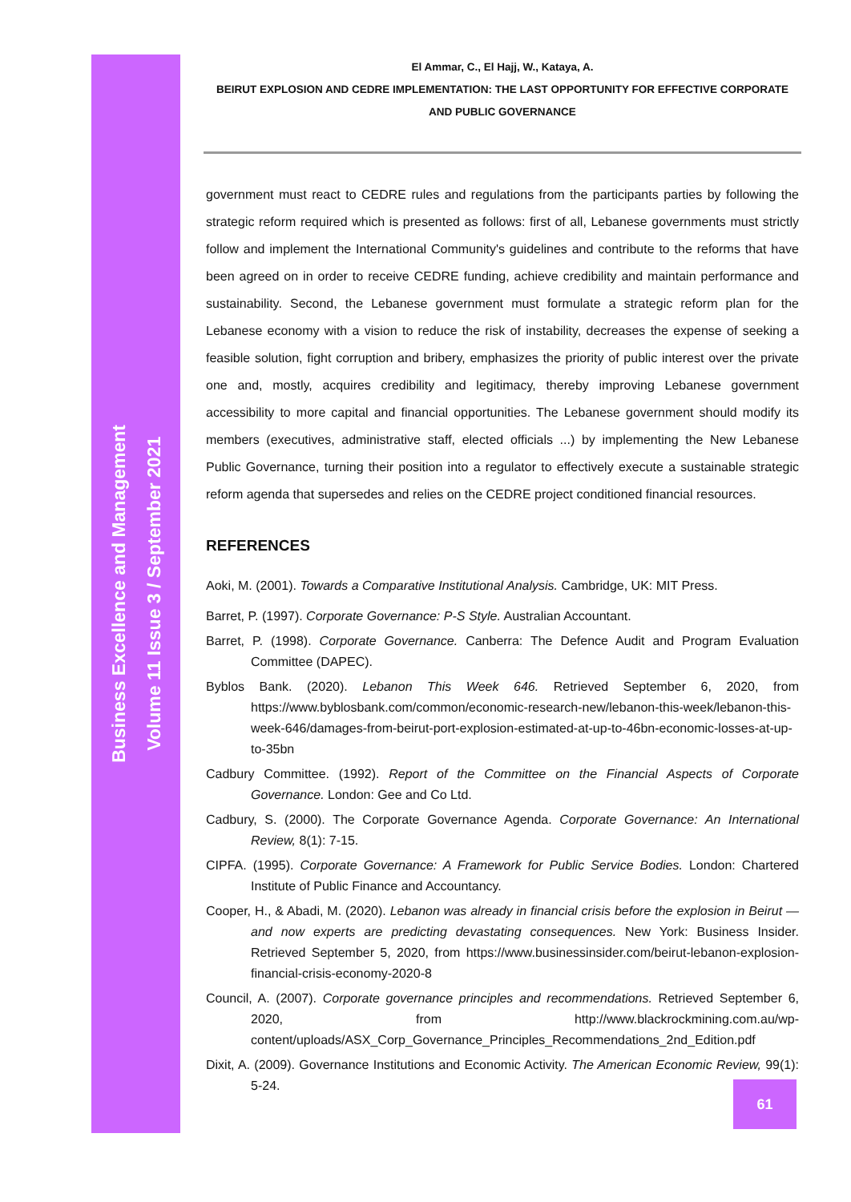Business Excellence and Management
Volume 11 Issue 3 / September 2021
El Ammar, C., El Hajj, W., Kataya, A.
BEIRUT EXPLOSION AND CEDRE IMPLEMENTATION: THE LAST OPPORTUNITY FOR EFFECTIVE CORPORATE
AND PUBLIC GOVERNANCE
government must react to CEDRE rules and regulations from the participants parties by following the strategic reform required which is presented as follows: first of all, Lebanese governments must strictly follow and implement the International Community's guidelines and contribute to the reforms that have been agreed on in order to receive CEDRE funding, achieve credibility and maintain performance and sustainability. Second, the Lebanese government must formulate a strategic reform plan for the Lebanese economy with a vision to reduce the risk of instability, decreases the expense of seeking a feasible solution, fight corruption and bribery, emphasizes the priority of public interest over the private one and, mostly, acquires credibility and legitimacy, thereby improving Lebanese government accessibility to more capital and financial opportunities. The Lebanese government should modify its members (executives, administrative staff, elected officials ...) by implementing the New Lebanese Public Governance, turning their position into a regulator to effectively execute a sustainable strategic reform agenda that supersedes and relies on the CEDRE project conditioned financial resources.
REFERENCES
Aoki, M. (2001). Towards a Comparative Institutional Analysis. Cambridge, UK: MIT Press.
Barret, P. (1997). Corporate Governance: P-S Style. Australian Accountant.
Barret, P. (1998). Corporate Governance. Canberra: The Defence Audit and Program Evaluation Committee (DAPEC).
Byblos Bank. (2020). Lebanon This Week 646. Retrieved September 6, 2020, from https://www.byblosbank.com/common/economic-research-new/lebanon-this-week/lebanon-this-week-646/damages-from-beirut-port-explosion-estimated-at-up-to-46bn-economic-losses-at-up-to-35bn
Cadbury Committee. (1992). Report of the Committee on the Financial Aspects of Corporate Governance. London: Gee and Co Ltd.
Cadbury, S. (2000). The Corporate Governance Agenda. Corporate Governance: An International Review, 8(1): 7-15.
CIPFA. (1995). Corporate Governance: A Framework for Public Service Bodies. London: Chartered Institute of Public Finance and Accountancy.
Cooper, H., & Abadi, M. (2020). Lebanon was already in financial crisis before the explosion in Beirut — and now experts are predicting devastating consequences. New York: Business Insider. Retrieved September 5, 2020, from https://www.businessinsider.com/beirut-lebanon-explosion-financial-crisis-economy-2020-8
Council, A. (2007). Corporate governance principles and recommendations. Retrieved September 6, 2020, from http://www.blackrockmining.com.au/wp-content/uploads/ASX_Corp_Governance_Principles_Recommendations_2nd_Edition.pdf
Dixit, A. (2009). Governance Institutions and Economic Activity. The American Economic Review, 99(1): 5-24.
61